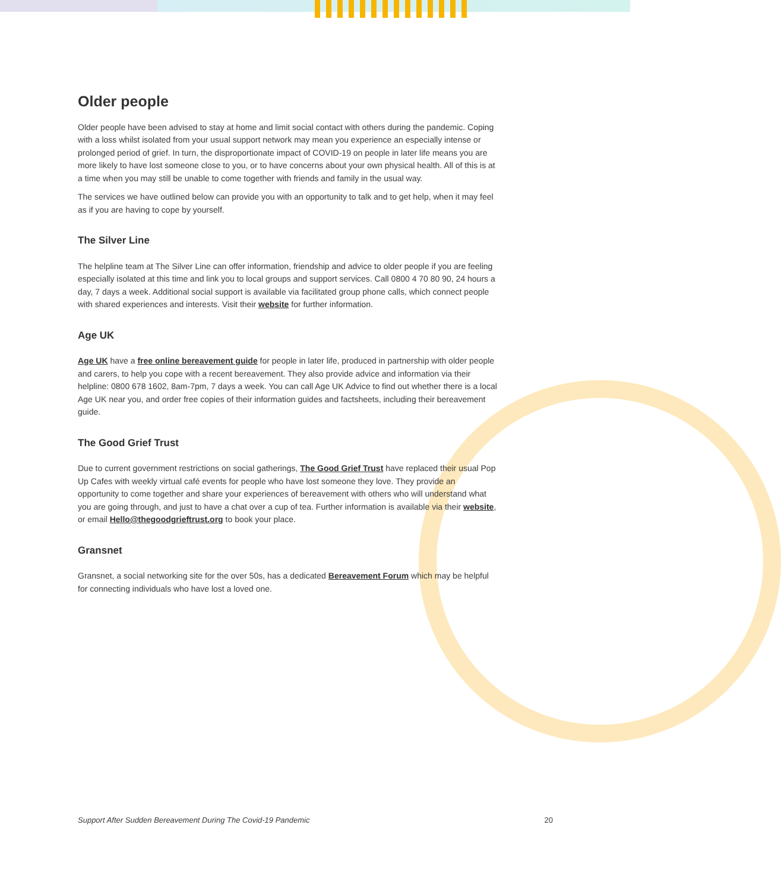Older people
Older people have been advised to stay at home and limit social contact with others during the pandemic. Coping with a loss whilst isolated from your usual support network may mean you experience an especially intense or prolonged period of grief. In turn, the disproportionate impact of COVID-19 on people in later life means you are more likely to have lost someone close to you, or to have concerns about your own physical health. All of this is at a time when you may still be unable to come together with friends and family in the usual way.
The services we have outlined below can provide you with an opportunity to talk and to get help, when it may feel as if you are having to cope by yourself.
The Silver Line
The helpline team at The Silver Line can offer information, friendship and advice to older people if you are feeling especially isolated at this time and link you to local groups and support services. Call 0800 4 70 80 90, 24 hours a day, 7 days a week. Additional social support is available via facilitated group phone calls, which connect people with shared experiences and interests. Visit their website for further information.
Age UK
Age UK have a free online bereavement guide for people in later life, produced in partnership with older people and carers, to help you cope with a recent bereavement. They also provide advice and information via their helpline: 0800 678 1602, 8am-7pm, 7 days a week. You can call Age UK Advice to find out whether there is a local Age UK near you, and order free copies of their information guides and factsheets, including their bereavement guide.
The Good Grief Trust
Due to current government restrictions on social gatherings, The Good Grief Trust have replaced their usual Pop Up Cafes with weekly virtual café events for people who have lost someone they love. They provide an opportunity to come together and share your experiences of bereavement with others who will understand what you are going through, and just to have a chat over a cup of tea. Further information is available via their website, or email Hello@thegoodgrieftrust.org to book your place.
Gransnet
Gransnet, a social networking site for the over 50s, has a dedicated Bereavement Forum which may be helpful for connecting individuals who have lost a loved one.
Support After Sudden Bereavement During The Covid-19 Pandemic 20